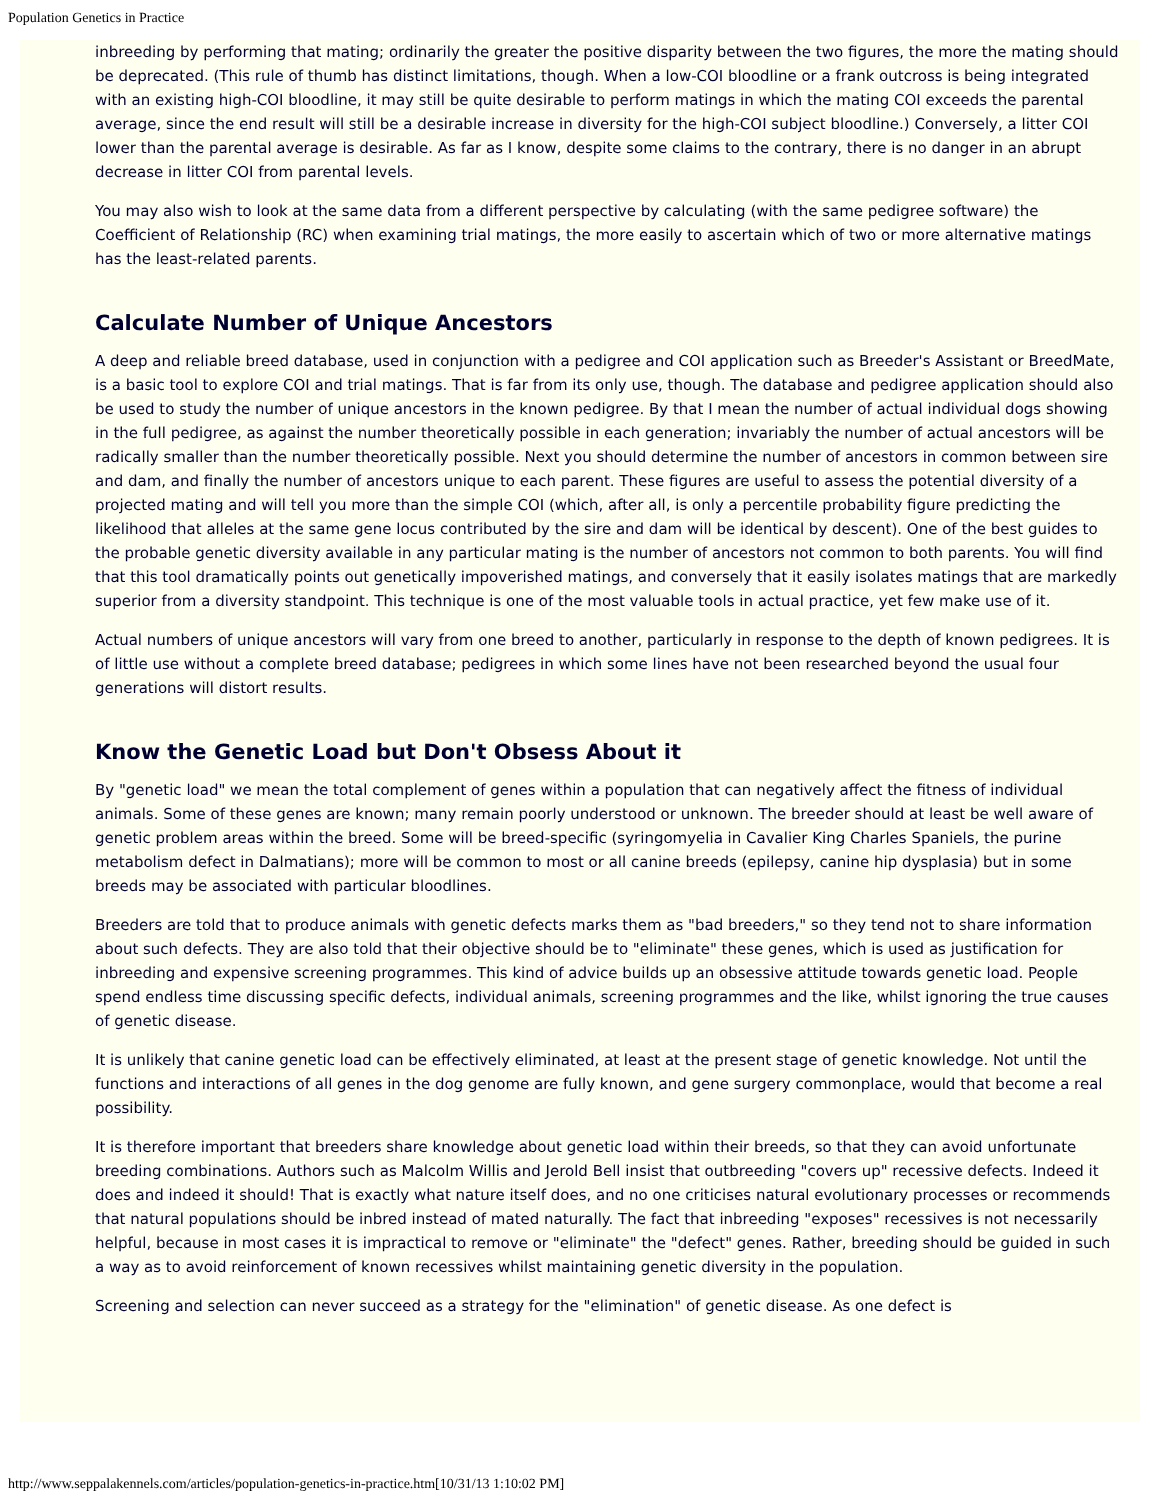Population Genetics in Practice
inbreeding by performing that mating; ordinarily the greater the positive disparity between the two figures, the more the mating should be deprecated. (This rule of thumb has distinct limitations, though. When a low-COI bloodline or a frank outcross is being integrated with an existing high-COI bloodline, it may still be quite desirable to perform matings in which the mating COI exceeds the parental average, since the end result will still be a desirable increase in diversity for the high-COI subject bloodline.) Conversely, a litter COI lower than the parental average is desirable. As far as I know, despite some claims to the contrary, there is no danger in an abrupt decrease in litter COI from parental levels.
You may also wish to look at the same data from a different perspective by calculating (with the same pedigree software) the Coefficient of Relationship (RC) when examining trial matings, the more easily to ascertain which of two or more alternative matings has the least-related parents.
Calculate Number of Unique Ancestors
A deep and reliable breed database, used in conjunction with a pedigree and COI application such as Breeder's Assistant or BreedMate, is a basic tool to explore COI and trial matings. That is far from its only use, though. The database and pedigree application should also be used to study the number of unique ancestors in the known pedigree. By that I mean the number of actual individual dogs showing in the full pedigree, as against the number theoretically possible in each generation; invariably the number of actual ancestors will be radically smaller than the number theoretically possible. Next you should determine the number of ancestors in common between sire and dam, and finally the number of ancestors unique to each parent. These figures are useful to assess the potential diversity of a projected mating and will tell you more than the simple COI (which, after all, is only a percentile probability figure predicting the likelihood that alleles at the same gene locus contributed by the sire and dam will be identical by descent). One of the best guides to the probable genetic diversity available in any particular mating is the number of ancestors not common to both parents. You will find that this tool dramatically points out genetically impoverished matings, and conversely that it easily isolates matings that are markedly superior from a diversity standpoint. This technique is one of the most valuable tools in actual practice, yet few make use of it.
Actual numbers of unique ancestors will vary from one breed to another, particularly in response to the depth of known pedigrees. It is of little use without a complete breed database; pedigrees in which some lines have not been researched beyond the usual four generations will distort results.
Know the Genetic Load but Don't Obsess About it
By "genetic load" we mean the total complement of genes within a population that can negatively affect the fitness of individual animals. Some of these genes are known; many remain poorly understood or unknown. The breeder should at least be well aware of genetic problem areas within the breed. Some will be breed-specific (syringomyelia in Cavalier King Charles Spaniels, the purine metabolism defect in Dalmatians); more will be common to most or all canine breeds (epilepsy, canine hip dysplasia) but in some breeds may be associated with particular bloodlines.
Breeders are told that to produce animals with genetic defects marks them as "bad breeders," so they tend not to share information about such defects. They are also told that their objective should be to "eliminate" these genes, which is used as justification for inbreeding and expensive screening programmes. This kind of advice builds up an obsessive attitude towards genetic load. People spend endless time discussing specific defects, individual animals, screening programmes and the like, whilst ignoring the true causes of genetic disease.
It is unlikely that canine genetic load can be effectively eliminated, at least at the present stage of genetic knowledge. Not until the functions and interactions of all genes in the dog genome are fully known, and gene surgery commonplace, would that become a real possibility.
It is therefore important that breeders share knowledge about genetic load within their breeds, so that they can avoid unfortunate breeding combinations. Authors such as Malcolm Willis and Jerold Bell insist that outbreeding "covers up" recessive defects. Indeed it does and indeed it should! That is exactly what nature itself does, and no one criticises natural evolutionary processes or recommends that natural populations should be inbred instead of mated naturally. The fact that inbreeding "exposes" recessives is not necessarily helpful, because in most cases it is impractical to remove or "eliminate" the "defect" genes. Rather, breeding should be guided in such a way as to avoid reinforcement of known recessives whilst maintaining genetic diversity in the population.
Screening and selection can never succeed as a strategy for the "elimination" of genetic disease. As one defect is
http://www.seppalakennels.com/articles/population-genetics-in-practice.htm[10/31/13 1:10:02 PM]